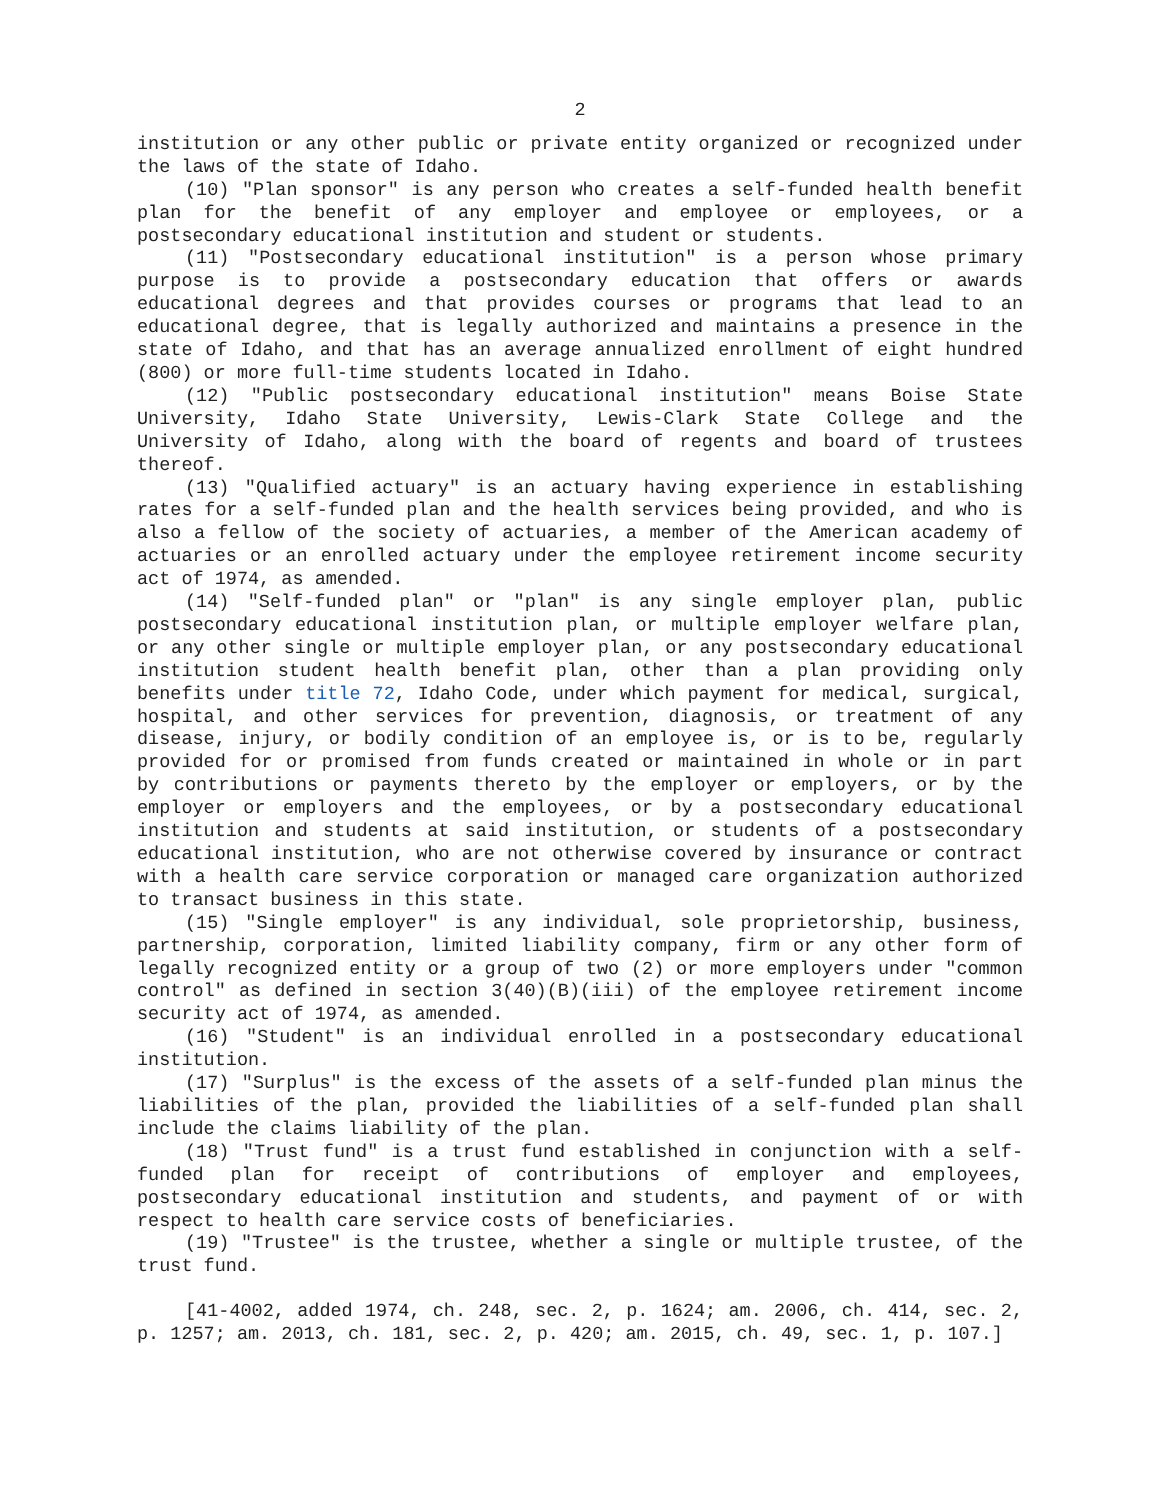2
institution or any other public or private entity organized or recognized under the laws of the state of Idaho.
(10) "Plan sponsor" is any person who creates a self-funded health benefit plan for the benefit of any employer and employee or employees, or a postsecondary educational institution and student or students.
(11) "Postsecondary educational institution" is a person whose primary purpose is to provide a postsecondary education that offers or awards educational degrees and that provides courses or programs that lead to an educational degree, that is legally authorized and maintains a presence in the state of Idaho, and that has an average annualized enrollment of eight hundred (800) or more full-time students located in Idaho.
(12) "Public postsecondary educational institution" means Boise State University, Idaho State University, Lewis-Clark State College and the University of Idaho, along with the board of regents and board of trustees thereof.
(13) "Qualified actuary" is an actuary having experience in establishing rates for a self-funded plan and the health services being provided, and who is also a fellow of the society of actuaries, a member of the American academy of actuaries or an enrolled actuary under the employee retirement income security act of 1974, as amended.
(14) "Self-funded plan" or "plan" is any single employer plan, public postsecondary educational institution plan, or multiple employer welfare plan, or any other single or multiple employer plan, or any postsecondary educational institution student health benefit plan, other than a plan providing only benefits under title 72, Idaho Code, under which payment for medical, surgical, hospital, and other services for prevention, diagnosis, or treatment of any disease, injury, or bodily condition of an employee is, or is to be, regularly provided for or promised from funds created or maintained in whole or in part by contributions or payments thereto by the employer or employers, or by the employer or employers and the employees, or by a postsecondary educational institution and students at said institution, or students of a postsecondary educational institution, who are not otherwise covered by insurance or contract with a health care service corporation or managed care organization authorized to transact business in this state.
(15) "Single employer" is any individual, sole proprietorship, business, partnership, corporation, limited liability company, firm or any other form of legally recognized entity or a group of two (2) or more employers under "common control" as defined in section 3(40)(B)(iii) of the employee retirement income security act of 1974, as amended.
(16) "Student" is an individual enrolled in a postsecondary educational institution.
(17) "Surplus" is the excess of the assets of a self-funded plan minus the liabilities of the plan, provided the liabilities of a self-funded plan shall include the claims liability of the plan.
(18) "Trust fund" is a trust fund established in conjunction with a self-funded plan for receipt of contributions of employer and employees, postsecondary educational institution and students, and payment of or with respect to health care service costs of beneficiaries.
(19) "Trustee" is the trustee, whether a single or multiple trustee, of the trust fund.
[41-4002, added 1974, ch. 248, sec. 2, p. 1624; am. 2006, ch. 414, sec. 2, p. 1257; am. 2013, ch. 181, sec. 2, p. 420; am. 2015, ch. 49, sec. 1, p. 107.]